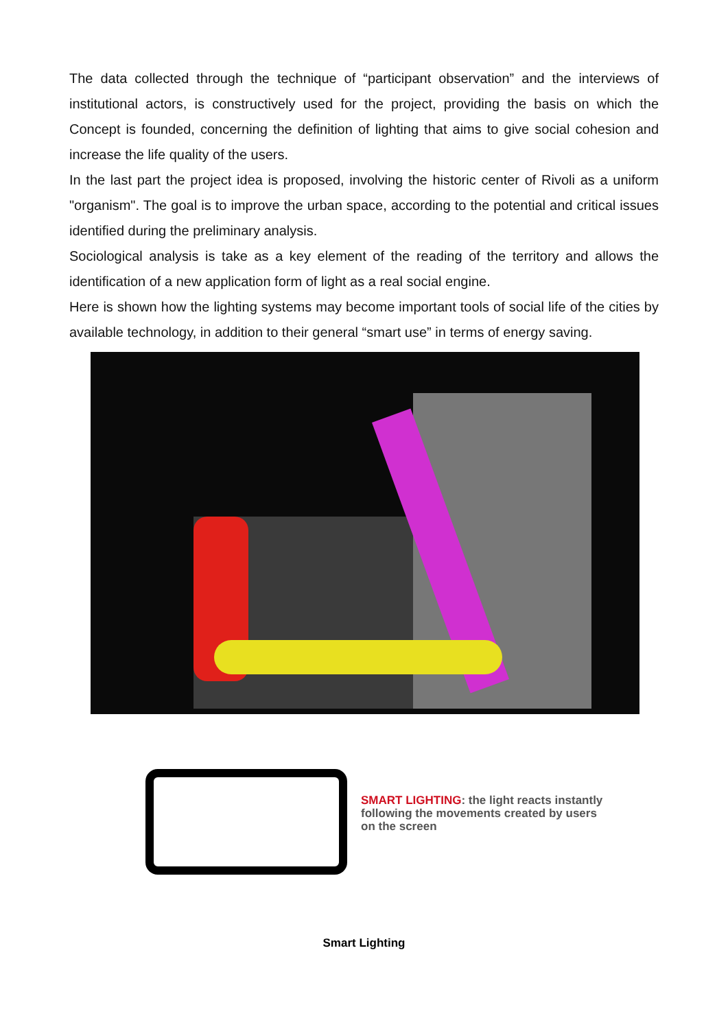The data collected through the technique of “participant observation” and the interviews of institutional actors, is constructively used for the project, providing the basis on which the Concept is founded, concerning the definition of lighting that aims to give social cohesion and increase the life quality of the users.
In the last part the project idea is proposed, involving the historic center of Rivoli as a uniform "organism". The goal is to improve the urban space, according to the potential and critical issues identified during the preliminary analysis.
Sociological analysis is take as a key element of the reading of the territory and allows the identification of a new application form of light as a real social engine.
Here is shown how the lighting systems may become important tools of social life of the cities by available technology, in addition to their general “smart use” in terms of energy saving.
SMART LIGHTING: the light reacts instantly
following the movements created by users
on the screen
Smart Lighting